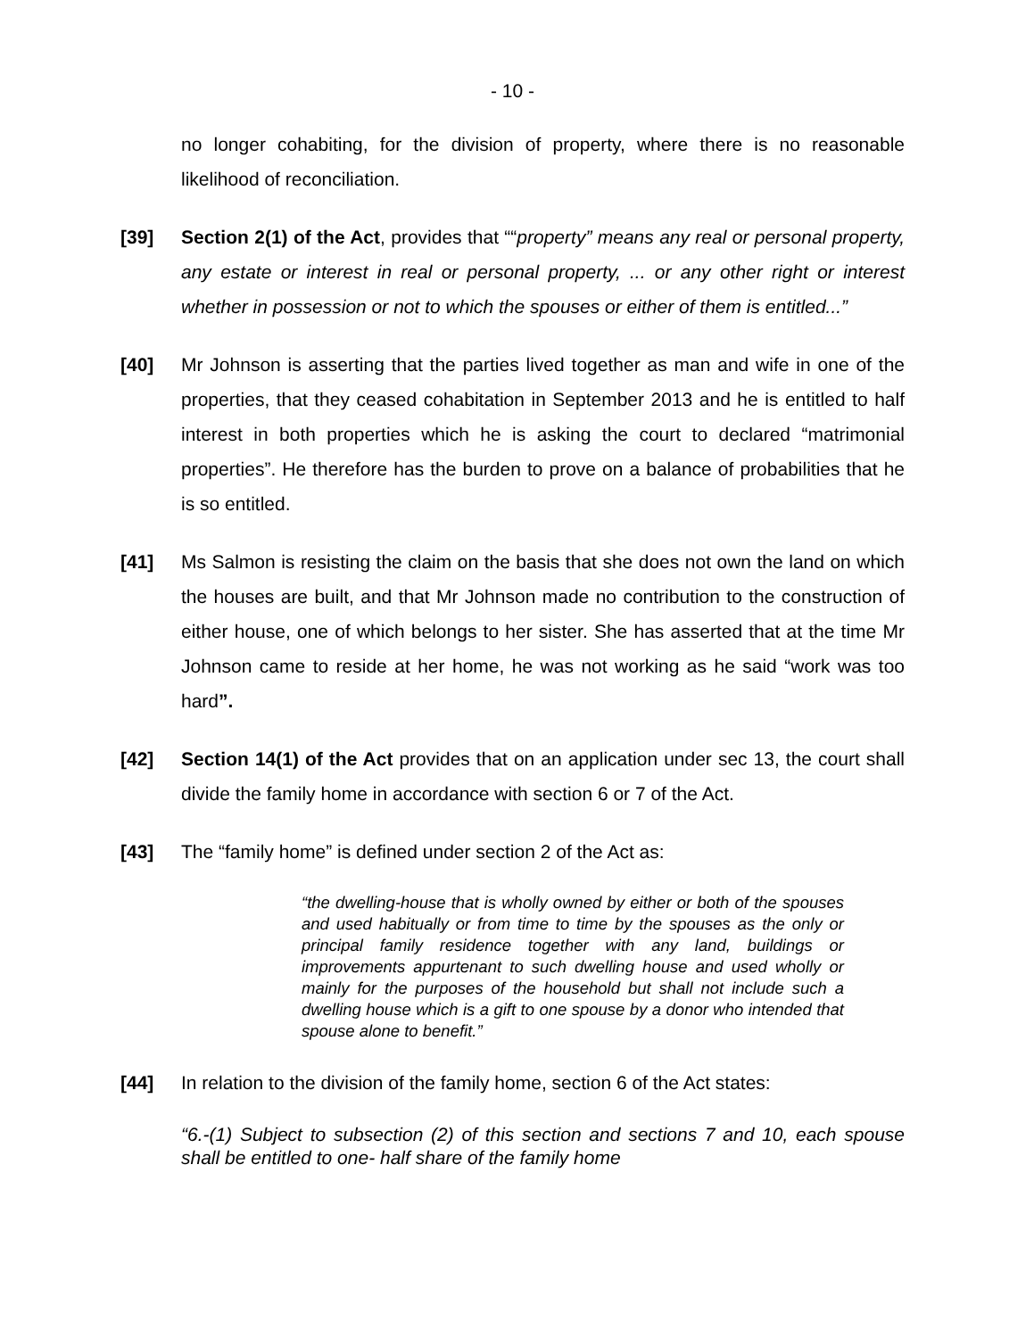- 10 -
no longer cohabiting, for the division of property, where there is no reasonable likelihood of reconciliation.
[39] Section 2(1) of the Act, provides that ““property” means any real or personal property, any estate or interest in real or personal property, ... or any other right or interest whether in possession or not to which the spouses or either of them is entitled...”
[40] Mr Johnson is asserting that the parties lived together as man and wife in one of the properties, that they ceased cohabitation in September 2013 and he is entitled to half interest in both properties which he is asking the court to declared “matrimonial properties”. He therefore has the burden to prove on a balance of probabilities that he is so entitled.
[41] Ms Salmon is resisting the claim on the basis that she does not own the land on which the houses are built, and that Mr Johnson made no contribution to the construction of either house, one of which belongs to her sister. She has asserted that at the time Mr Johnson came to reside at her home, he was not working as he said “work was too hard”.
[42] Section 14(1) of the Act provides that on an application under sec 13, the court shall divide the family home in accordance with section 6 or 7 of the Act.
[43] The “family home” is defined under section 2 of the Act as:
“the dwelling-house that is wholly owned by either or both of the spouses and used habitually or from time to time by the spouses as the only or principal family residence together with any land, buildings or improvements appurtenant to such dwelling house and used wholly or mainly for the purposes of the household but shall not include such a dwelling house which is a gift to one spouse by a donor who intended that spouse alone to benefit.”
[44] In relation to the division of the family home, section 6 of the Act states:
“6.-(1) Subject to subsection (2) of this section and sections 7 and 10, each spouse shall be entitled to one- half share of the family home